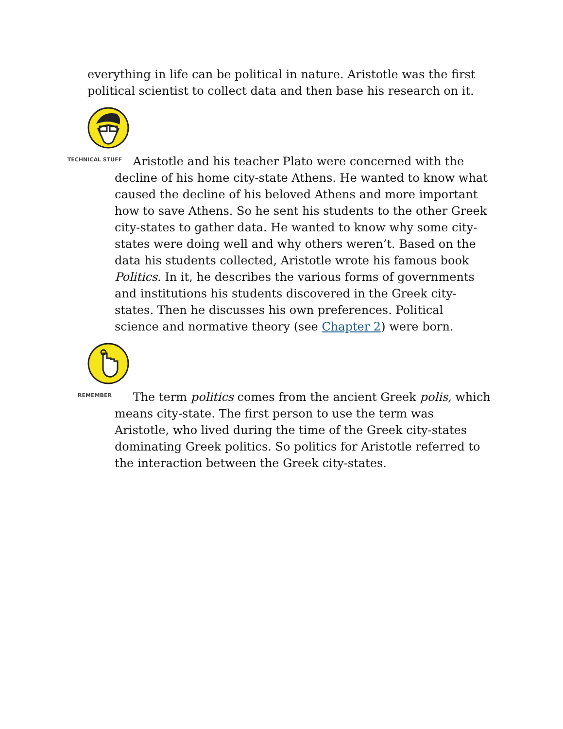everything in life can be political in nature. Aristotle was the first political scientist to collect data and then base his research on it.
TECHNICAL STUFF Aristotle and his teacher Plato were concerned with the decline of his home city-state Athens. He wanted to know what caused the decline of his beloved Athens and more important how to save Athens. So he sent his students to the other Greek city-states to gather data. He wanted to know why some city-states were doing well and why others weren’t. Based on the data his students collected, Aristotle wrote his famous book Politics. In it, he describes the various forms of governments and institutions his students discovered in the Greek city-states. Then he discusses his own preferences. Political science and normative theory (see Chapter 2) were born.
REMEMBER The term politics comes from the ancient Greek polis, which means city-state. The first person to use the term was Aristotle, who lived during the time of the Greek city-states dominating Greek politics. So politics for Aristotle referred to the interaction between the Greek city-states.